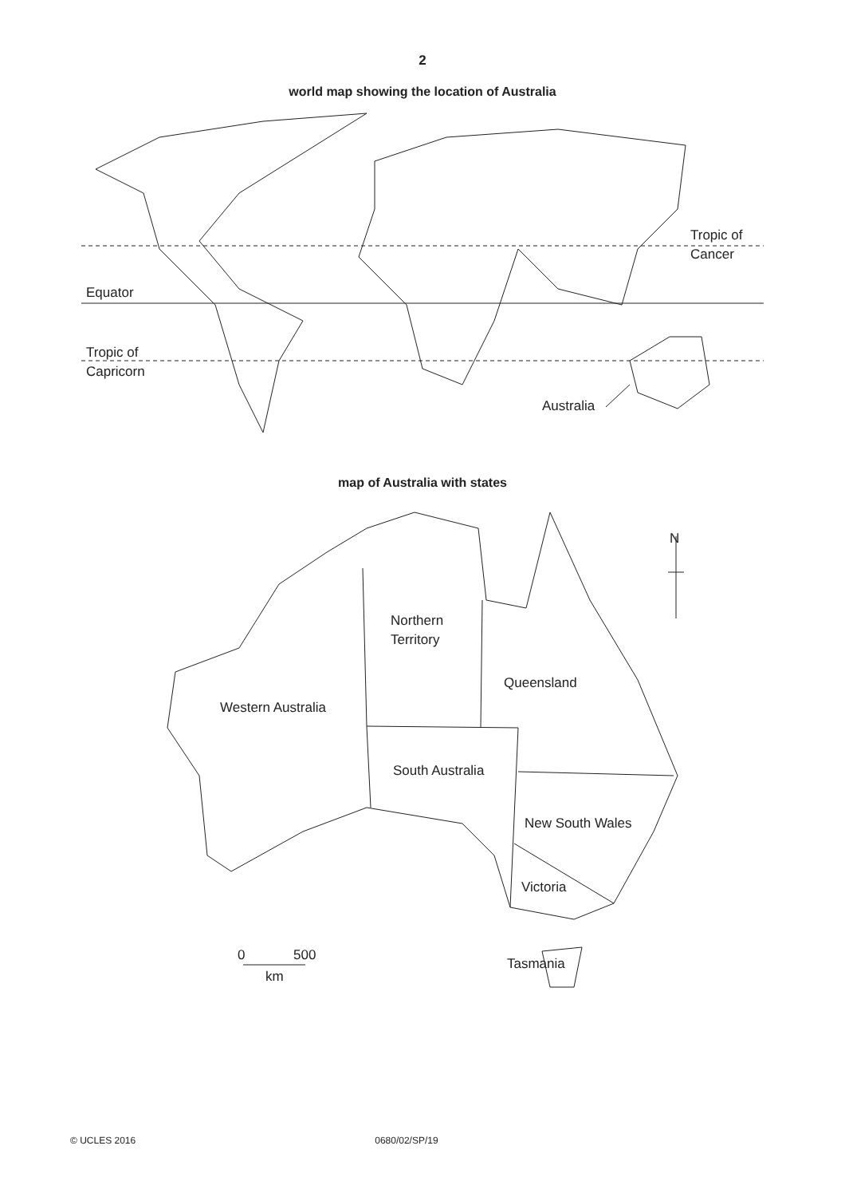2
world map showing the location of Australia
Tropic of
Cancer
Equator
Tropic of
Capricorn
Australia
map of Australia with states
N
Northern
Territory
Queensland
Western Australia
South Australia
New South Wales
Victoria
Tasmania
0
500
km
© UCLES 2016 0680/02/SP/19